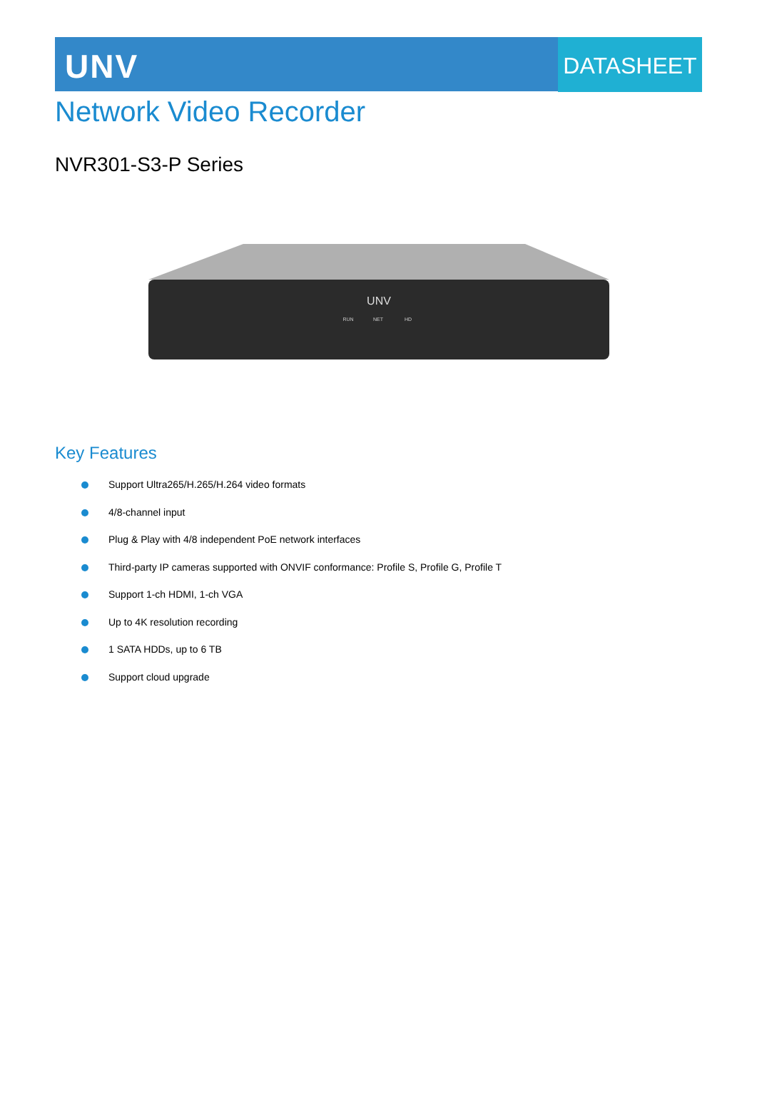UNV
DATASHEET
Network Video Recorder
NVR301-S3-P Series
UNV
RUN
NET
HD
Key Features
Support Ultra265/H.265/H.264 video formats
4/8-channel input
Plug & Play with 4/8 independent PoE network interfaces
Third-party IP cameras supported with ONVIF conformance: Profile S, Profile G, Profile T
Support 1-ch HDMI, 1-ch VGA
Up to 4K resolution recording
1 SATA HDDs, up to 6 TB
Support cloud upgrade